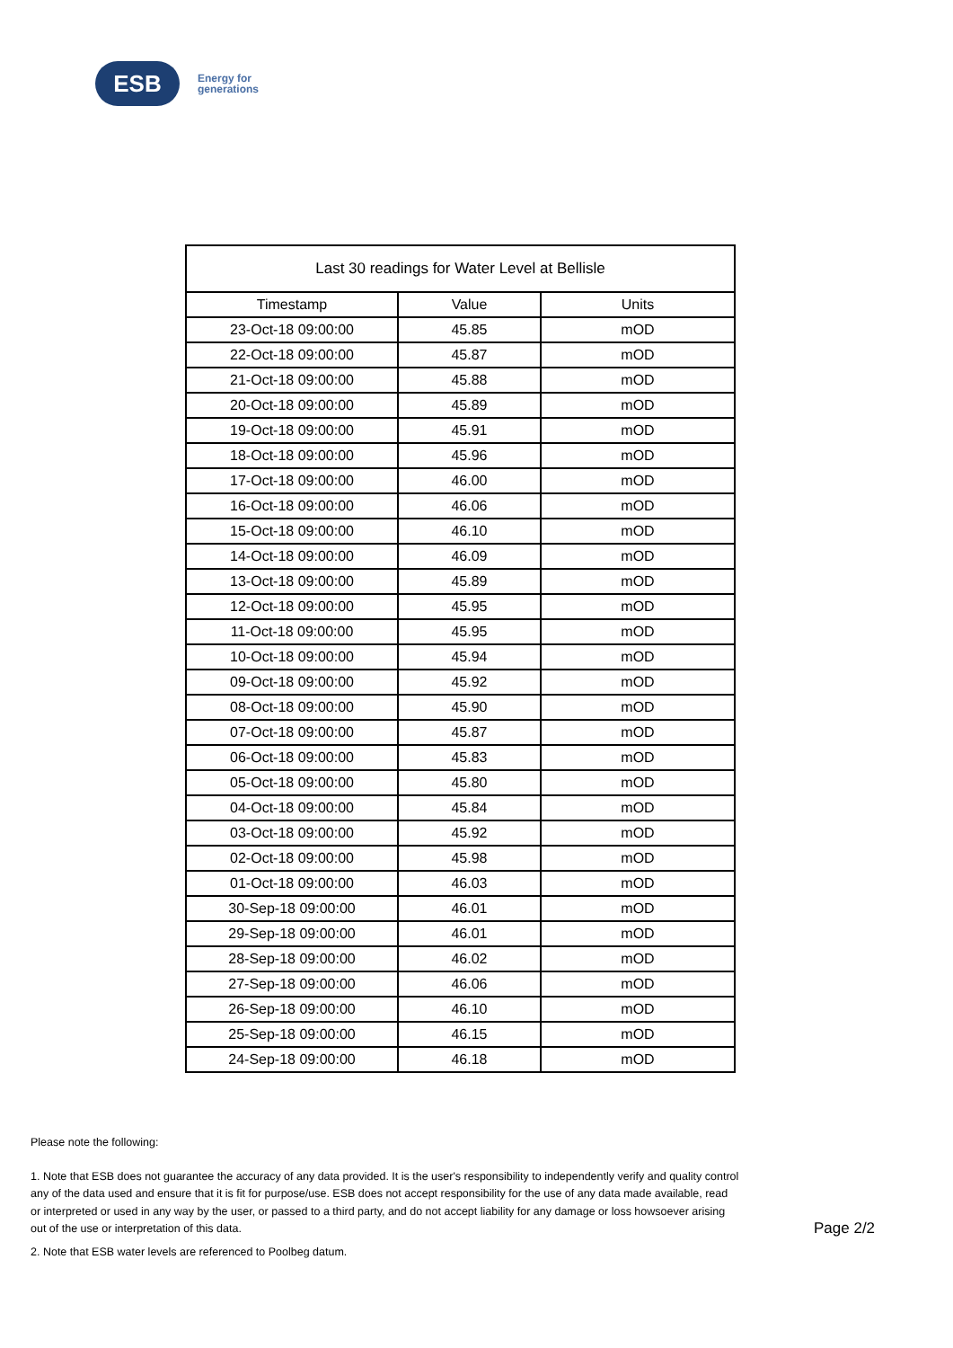ESB
Energy for
generations
| Last 30 readings for Water Level at Bellisle | | |
| --- | --- | --- |
| Timestamp | Value | Units |
| 23-Oct-18 09:00:00 | 45.85 | mOD |
| 22-Oct-18 09:00:00 | 45.87 | mOD |
| 21-Oct-18 09:00:00 | 45.88 | mOD |
| 20-Oct-18 09:00:00 | 45.89 | mOD |
| 19-Oct-18 09:00:00 | 45.91 | mOD |
| 18-Oct-18 09:00:00 | 45.96 | mOD |
| 17-Oct-18 09:00:00 | 46.00 | mOD |
| 16-Oct-18 09:00:00 | 46.06 | mOD |
| 15-Oct-18 09:00:00 | 46.10 | mOD |
| 14-Oct-18 09:00:00 | 46.09 | mOD |
| 13-Oct-18 09:00:00 | 45.89 | mOD |
| 12-Oct-18 09:00:00 | 45.95 | mOD |
| 11-Oct-18 09:00:00 | 45.95 | mOD |
| 10-Oct-18 09:00:00 | 45.94 | mOD |
| 09-Oct-18 09:00:00 | 45.92 | mOD |
| 08-Oct-18 09:00:00 | 45.90 | mOD |
| 07-Oct-18 09:00:00 | 45.87 | mOD |
| 06-Oct-18 09:00:00 | 45.83 | mOD |
| 05-Oct-18 09:00:00 | 45.80 | mOD |
| 04-Oct-18 09:00:00 | 45.84 | mOD |
| 03-Oct-18 09:00:00 | 45.92 | mOD |
| 02-Oct-18 09:00:00 | 45.98 | mOD |
| 01-Oct-18 09:00:00 | 46.03 | mOD |
| 30-Sep-18 09:00:00 | 46.01 | mOD |
| 29-Sep-18 09:00:00 | 46.01 | mOD |
| 28-Sep-18 09:00:00 | 46.02 | mOD |
| 27-Sep-18 09:00:00 | 46.06 | mOD |
| 26-Sep-18 09:00:00 | 46.10 | mOD |
| 25-Sep-18 09:00:00 | 46.15 | mOD |
| 24-Sep-18 09:00:00 | 46.18 | mOD |
Please note the following:
1. Note that ESB does not guarantee the accuracy of any data provided. It is the user's responsibility to independently verify and quality control any of the data used and ensure that it is fit for purpose/use. ESB does not accept responsibility for the use of any data made available, read or interpreted or used in any way by the user, or passed to a third party, and do not accept liability for any damage or loss howsoever arising out of the use or interpretation of this data.
2. Note that ESB water levels are referenced to Poolbeg datum.
Page 2/2